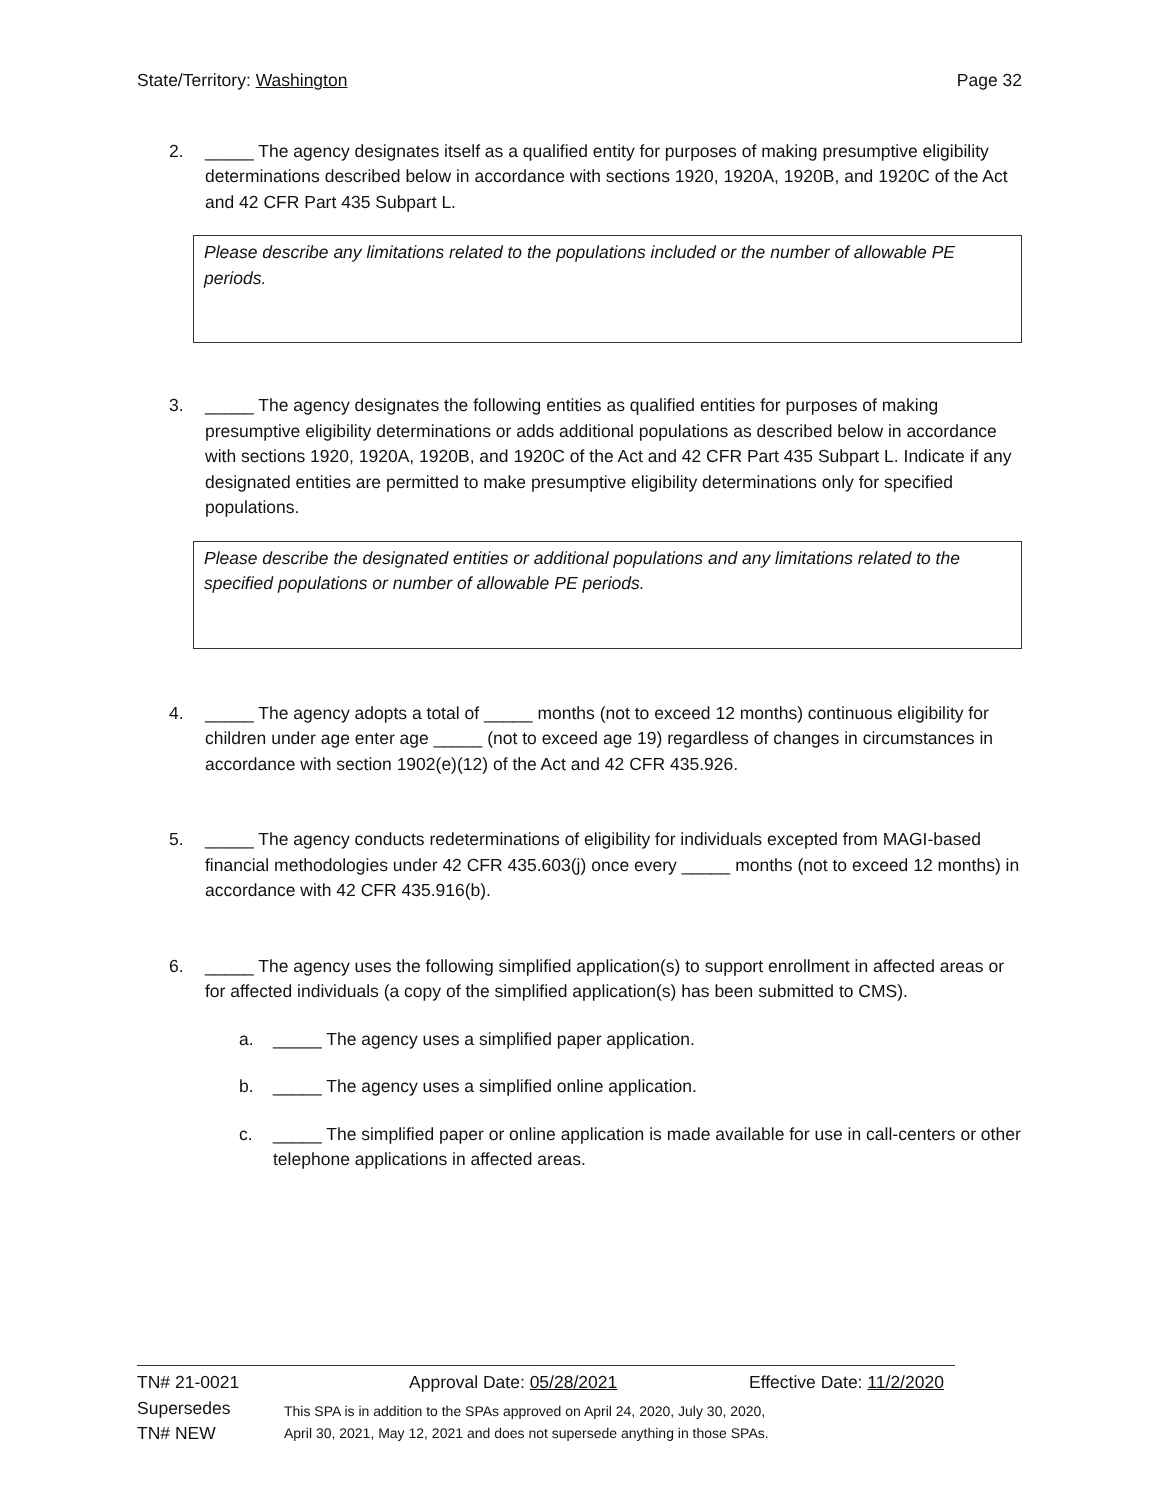State/Territory: Washington Page 32
2. _____ The agency designates itself as a qualified entity for purposes of making presumptive eligibility determinations described below in accordance with sections 1920, 1920A, 1920B, and 1920C of the Act and 42 CFR Part 435 Subpart L.
Please describe any limitations related to the populations included or the number of allowable PE periods.
3. _____ The agency designates the following entities as qualified entities for purposes of making presumptive eligibility determinations or adds additional populations as described below in accordance with sections 1920, 1920A, 1920B, and 1920C of the Act and 42 CFR Part 435 Subpart L. Indicate if any designated entities are permitted to make presumptive eligibility determinations only for specified populations.
Please describe the designated entities or additional populations and any limitations related to the specified populations or number of allowable PE periods.
4. _____ The agency adopts a total of _____ months (not to exceed 12 months) continuous eligibility for children under age enter age _____ (not to exceed age 19) regardless of changes in circumstances in accordance with section 1902(e)(12) of the Act and 42 CFR 435.926.
5. _____ The agency conducts redeterminations of eligibility for individuals excepted from MAGI-based financial methodologies under 42 CFR 435.603(j) once every _____ months (not to exceed 12 months) in accordance with 42 CFR 435.916(b).
6. _____ The agency uses the following simplified application(s) to support enrollment in affected areas or for affected individuals (a copy of the simplified application(s) has been submitted to CMS).
a. _____ The agency uses a simplified paper application.
b. _____ The agency uses a simplified online application.
c. _____ The simplified paper or online application is made available for use in call-centers or other telephone applications in affected areas.
TN# 21-0021 Approval Date: 05/28/2021 Effective Date: 11/2/2020
Supersedes
TN# NEW
This SPA is in addition to the SPAs approved on April 24, 2020, July 30, 2020,
April 30, 2021, May 12, 2021 and does not supersede anything in those SPAs.